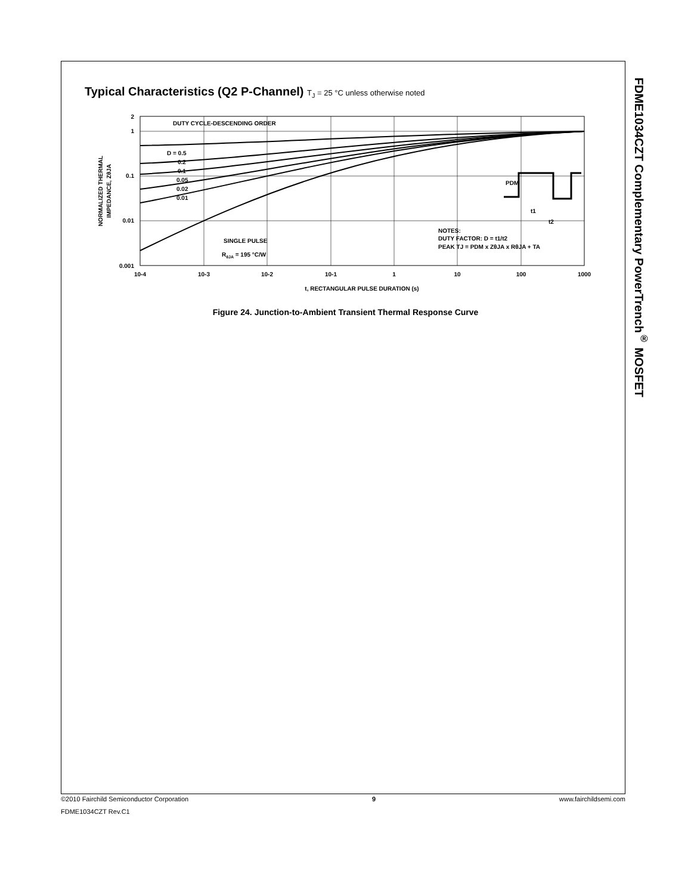FDME1034CZT Complementary PowerTrench<sup>®</sup> MOSFET
Typical Characteristics (Q2 P-Channel) T<sub>J</sub> = 25 °C unless otherwise noted
DUTY CYCLE-DESCENDING ORDER
D = 0.5
0.2
0.1
0.05
0.02
0.01
SINGLE PULSE
RθJA = 195 °C/W
NOTES:
DUTY FACTOR: D = t1/t2
PEAK TJ = PDM x ZθJA x RθJA + TA
PDM
t1
t2
2
1
0.1
0.01
0.001
10-4
10-3
10-2
10-1
1
10
100
1000
t, RECTANGULAR PULSE DURATION (s)
NORMALIZED THERMAL
IMPEDANCE, ZθJA
Figure 24. Junction-to-Ambient Transient Thermal Response Curve
©2010 Fairchild Semiconductor Corporation 9 www.fairchildsemi.com
FDME1034CZT Rev.C1